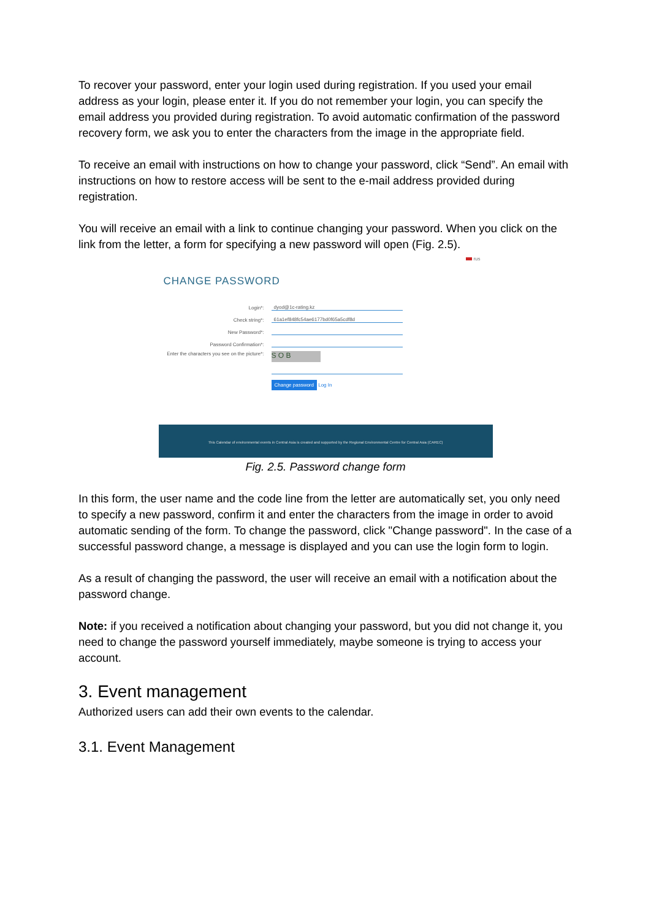To recover your password, enter your login used during registration. If you used your email address as your login, please enter it. If you do not remember your login, you can specify the email address you provided during registration. To avoid automatic confirmation of the password recovery form, we ask you to enter the characters from the image in the appropriate field.
To receive an email with instructions on how to change your password, click “Send”. An email with instructions on how to restore access will be sent to the e-mail address provided during registration.
You will receive an email with a link to continue changing your password. When you click on the link from the letter, a form for specifying a new password will open (Fig. 2.5).
rus
CHANGE PASSWORD
Login*:
dyod@1c-rating.kz
Check string*:
61a1ef848fc54ae6177bd0f65a5cdf8d
New Password*:
Password Confirmation*:
Enter the characters you see on the picture*:
S O B
Change password Log In
This Calendar of environmental events in Central Asia is created and supported by the Regional Environmental Centre for Central Asia (CAREC)
Fig. 2.5. Password change form
In this form, the user name and the code line from the letter are automatically set, you only need to specify a new password, confirm it and enter the characters from the image in order to avoid automatic sending of the form. To change the password, click "Change password". In the case of a successful password change, a message is displayed and you can use the login form to login.
As a result of changing the password, the user will receive an email with a notification about the password change.
Note: if you received a notification about changing your password, but you did not change it, you need to change the password yourself immediately, maybe someone is trying to access your account.
3. Event management
Authorized users can add their own events to the calendar.
3.1. Event Management